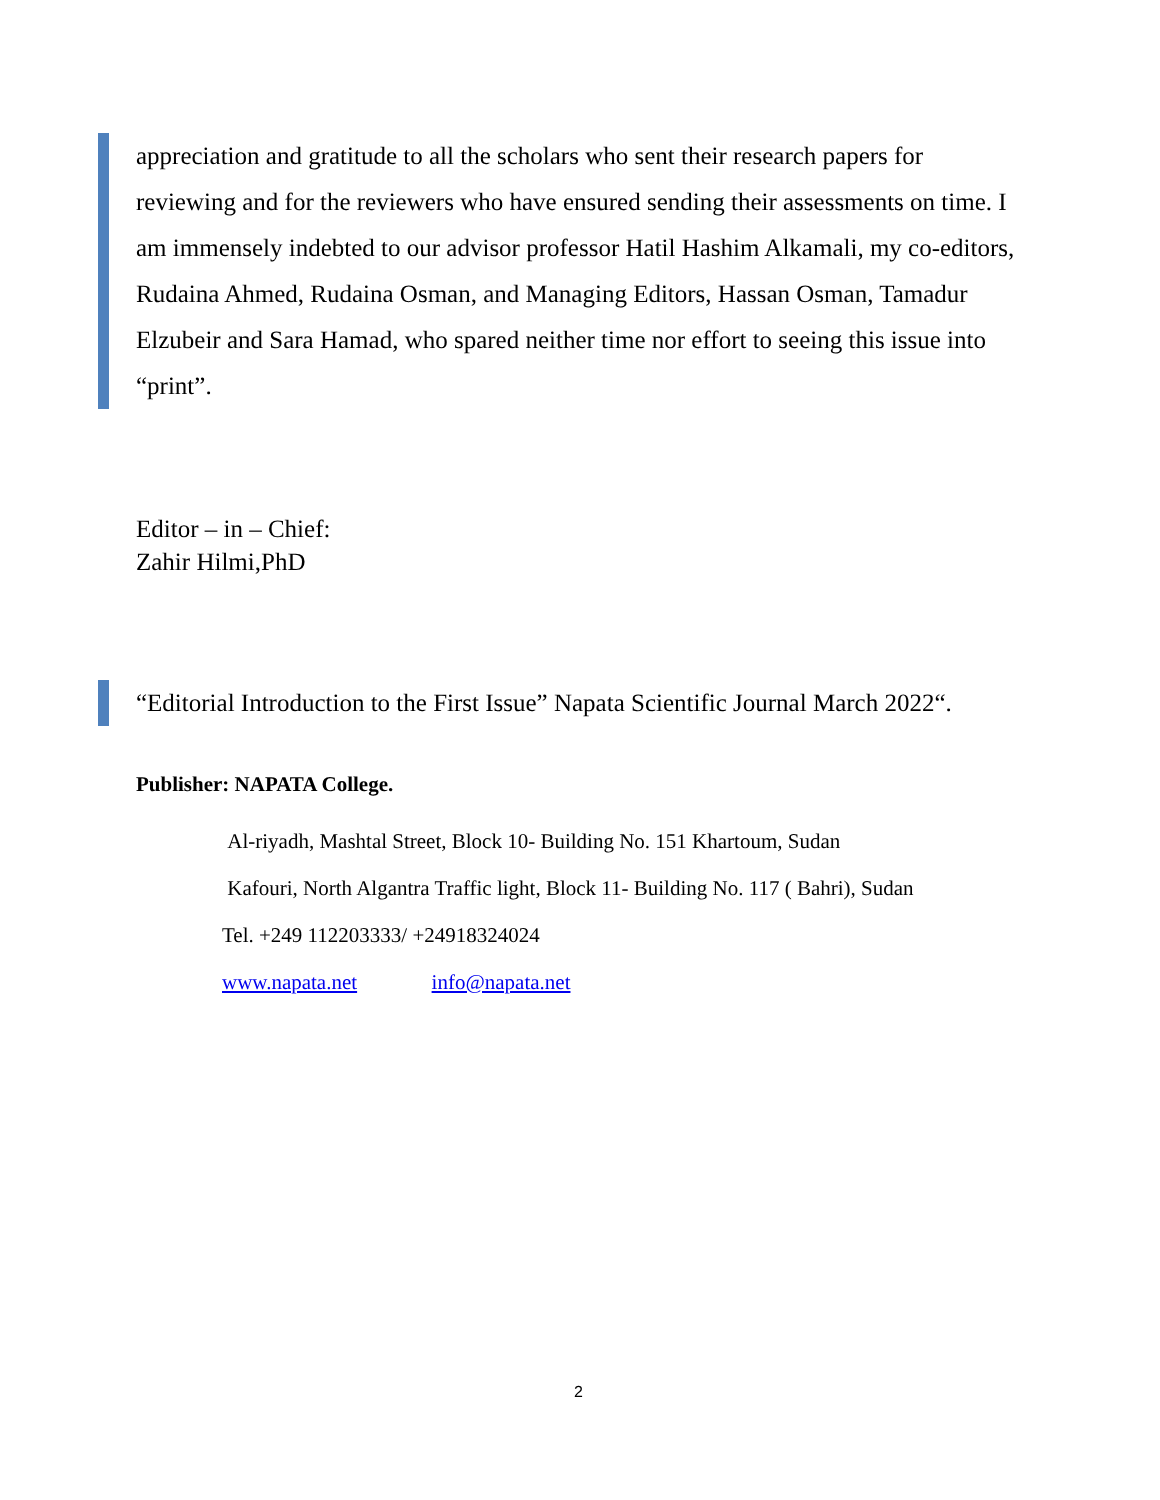appreciation and gratitude to all the scholars who sent their research papers for reviewing and for the reviewers who have ensured sending their assessments on time. I am immensely indebted to our advisor professor Hatil Hashim Alkamali, my co-editors, Rudaina Ahmed, Rudaina Osman, and Managing Editors, Hassan Osman, Tamadur Elzubeir and Sara Hamad, who spared neither time nor effort to seeing this issue into “print”.
Editor – in – Chief:
Zahir Hilmi,PhD
“Editorial Introduction to the First Issue” Napata Scientific Journal March 2022“.
Publisher: NAPATA College.
Al-riyadh, Mashtal Street, Block 10- Building No. 151 Khartoum, Sudan
Kafouri, North Algantra Traffic light, Block 11- Building No. 117 ( Bahri), Sudan
Tel. +249 112203333/ +24918324024
www.napata.net info@napata.net
2